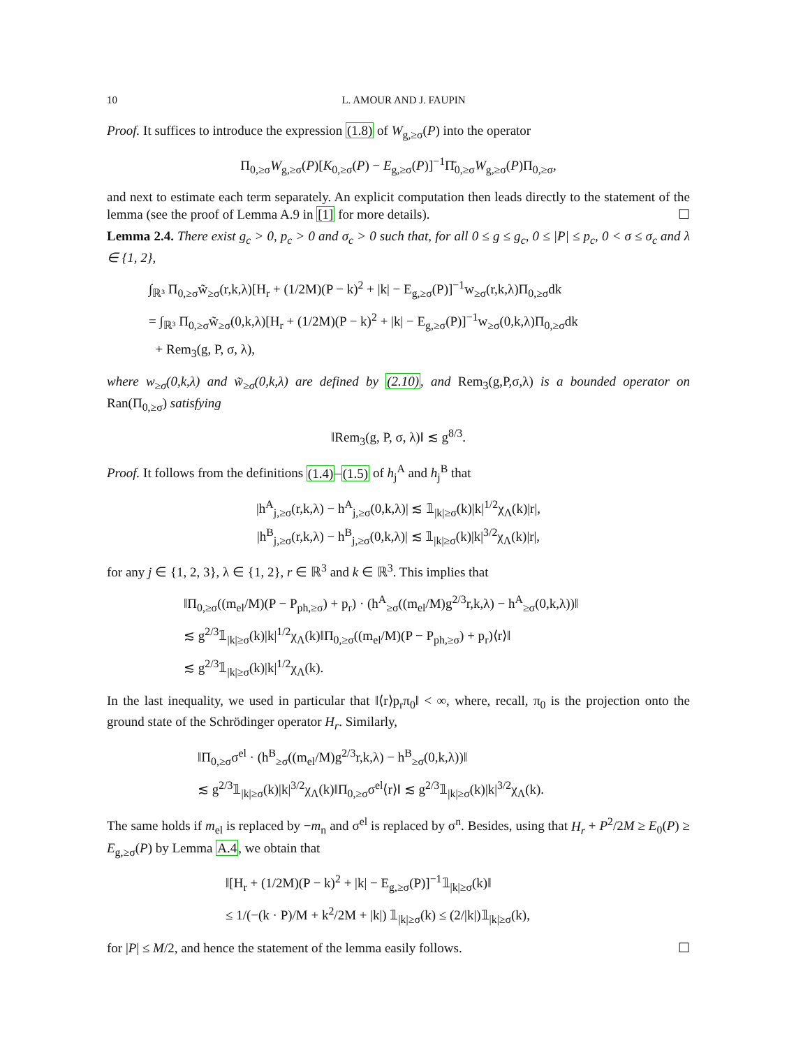10 L. AMOUR AND J. FAUPIN
Proof. It suffices to introduce the expression (1.8) of W<sub>g,≥σ</sub>(P) into the operator
Π<sub>0,≥σ</sub>W<sub>g,≥σ</sub>(P)[K<sub>0,≥σ</sub>(P) − E<sub>g,≥σ</sub>(P)]<sup>−1</sup>Π̄<sub>0,≥σ</sub>W<sub>g,≥σ</sub>(P)Π<sub>0,≥σ</sub>,
and next to estimate each term separately. An explicit computation then leads directly to the statement of the lemma (see the proof of Lemma A.9 in [1] for more details). ☐
Lemma 2.4. There exist g<sub>c</sub> > 0, p<sub>c</sub> > 0 and σ<sub>c</sub> > 0 such that, for all 0 ≤ g ≤ g<sub>c</sub>, 0 ≤ |P| ≤ p<sub>c</sub>, 0 < σ ≤ σ<sub>c</sub> and λ ∈ {1, 2},
∫<sub>ℝ³</sub> Π<sub>0,≥σ</sub>w̃<sub>≥σ</sub>(r,k,λ)[H<sub>r</sub> + (1/2M)(P − k)<sup>2</sup> + |k| − E<sub>g,≥σ</sub>(P)]<sup>−1</sup>w<sub>≥σ</sub>(r,k,λ)Π<sub>0,≥σ</sub>dk
= ∫<sub>ℝ³</sub> Π<sub>0,≥σ</sub>w̃<sub>≥σ</sub>(0,k,λ)[H<sub>r</sub> + (1/2M)(P − k)<sup>2</sup> + |k| − E<sub>g,≥σ</sub>(P)]<sup>−1</sup>w<sub>≥σ</sub>(0,k,λ)Π<sub>0,≥σ</sub>dk
+ Rem<sub>3</sub>(g, P, σ, λ),
where w<sub>≥σ</sub>(0,k,λ) and w̃<sub>≥σ</sub>(0,k,λ) are defined by (2.10), and Rem<sub>3</sub>(g,P,σ,λ) is a bounded operator on Ran(Π<sub>0,≥σ</sub>) satisfying
‖Rem<sub>3</sub>(g, P, σ, λ)‖ ≲ g<sup>8/3</sup>.
Proof. It follows from the definitions (1.4)–(1.5) of h<sub>j</sub><sup>A</sup> and h<sub>j</sub><sup>B</sup> that
|h<sup>A</sup><sub>j,≥σ</sub>(r,k,λ) − h<sup>A</sup><sub>j,≥σ</sub>(0,k,λ)| ≲ 𝟙<sub>|k|≥σ</sub>(k)|k|<sup>1/2</sup>χ<sub>Λ</sub>(k)|r|,
|h<sup>B</sup><sub>j,≥σ</sub>(r,k,λ) − h<sup>B</sup><sub>j,≥σ</sub>(0,k,λ)| ≲ 𝟙<sub>|k|≥σ</sub>(k)|k|<sup>3/2</sup>χ<sub>Λ</sub>(k)|r|,
for any j ∈ {1, 2, 3}, λ ∈ {1, 2}, r ∈ ℝ<sup>3</sup> and k ∈ ℝ<sup>3</sup>. This implies that
‖Π<sub>0,≥σ</sub>((m<sub>el</sub>/M)(P − P<sub>ph,≥σ</sub>) + p<sub>r</sub>) · (h<sup>A</sup><sub>≥σ</sub>((m<sub>el</sub>/M)g<sup>2/3</sup>r,k,λ) − h<sup>A</sup><sub>≥σ</sub>(0,k,λ))‖
≲ g<sup>2/3</sup>𝟙<sub>|k|≥σ</sub>(k)|k|<sup>1/2</sup>χ<sub>Λ</sub>(k)‖Π<sub>0,≥σ</sub>((m<sub>el</sub>/M)(P − P<sub>ph,≥σ</sub>) + p<sub>r</sub>)⟨r⟩‖
≲ g<sup>2/3</sup>𝟙<sub>|k|≥σ</sub>(k)|k|<sup>1/2</sup>χ<sub>Λ</sub>(k).
In the last inequality, we used in particular that ‖⟨r⟩p<sub>r</sub>π<sub>0</sub>‖ < ∞, where, recall, π<sub>0</sub> is the projection onto the ground state of the Schrödinger operator H<sub>r</sub>. Similarly,
‖Π<sub>0,≥σ</sub>σ<sup>el</sup> · (h<sup>B</sup><sub>≥σ</sub>((m<sub>el</sub>/M)g<sup>2/3</sup>r,k,λ) − h<sup>B</sup><sub>≥σ</sub>(0,k,λ))‖
≲ g<sup>2/3</sup>𝟙<sub>|k|≥σ</sub>(k)|k|<sup>3/2</sup>χ<sub>Λ</sub>(k)‖Π<sub>0,≥σ</sub>σ<sup>el</sup>⟨r⟩‖ ≲ g<sup>2/3</sup>𝟙<sub>|k|≥σ</sub>(k)|k|<sup>3/2</sup>χ<sub>Λ</sub>(k).
The same holds if m<sub>el</sub> is replaced by −m<sub>n</sub> and σ<sup>el</sup> is replaced by σ<sup>n</sup>. Besides, using that H<sub>r</sub> + P<sup>2</sup>/2M ≥ E<sub>0</sub>(P) ≥ E<sub>g,≥σ</sub>(P) by Lemma A.4, we obtain that
‖[H<sub>r</sub> + (1/2M)(P − k)<sup>2</sup> + |k| − E<sub>g,≥σ</sub>(P)]<sup>−1</sup>𝟙<sub>|k|≥σ</sub>(k)‖
≤ 1/(−(k · P)/M + k<sup>2</sup>/2M + |k|) 𝟙<sub>|k|≥σ</sub>(k) ≤ (2/|k|)𝟙<sub>|k|≥σ</sub>(k),
for |P| ≤ M/2, and hence the statement of the lemma easily follows. ☐